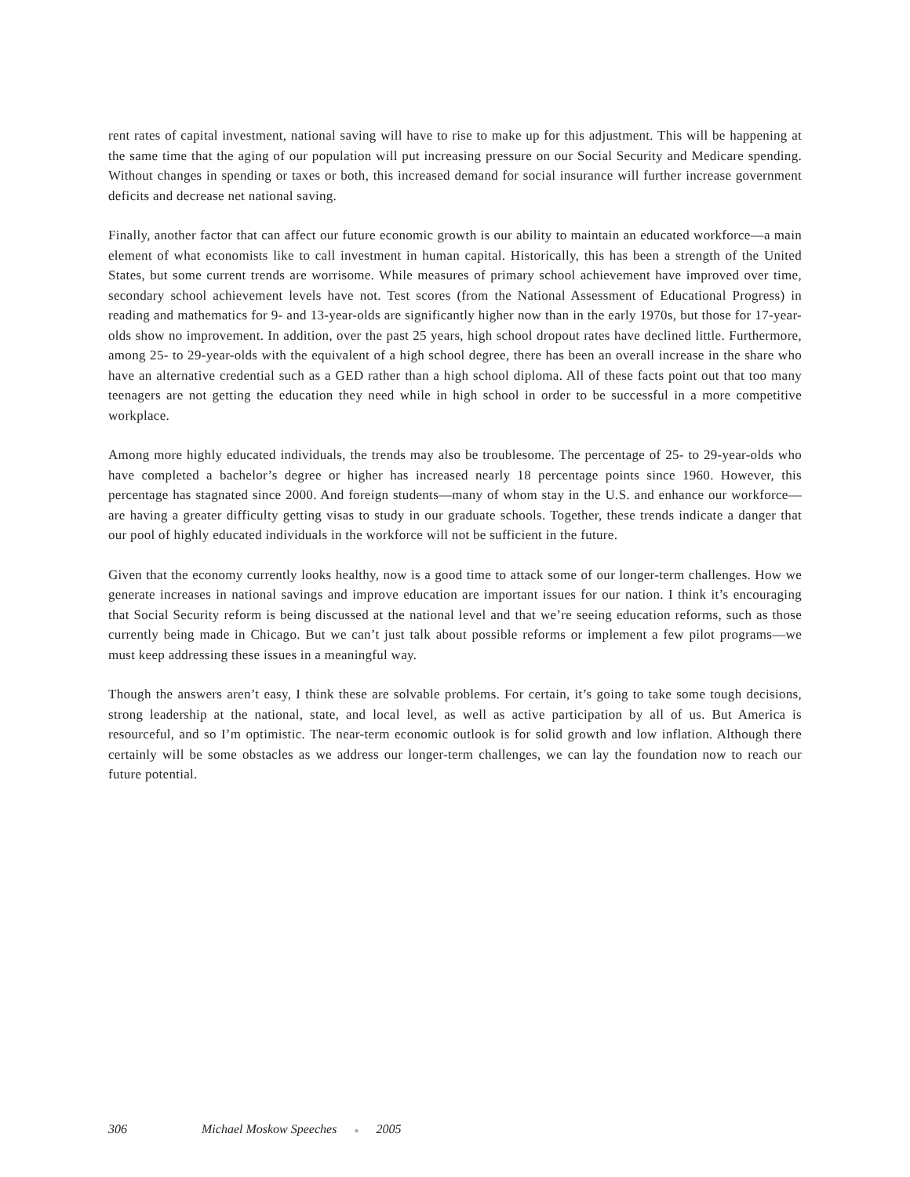rent rates of capital investment, national saving will have to rise to make up for this adjustment. This will be happening at the same time that the aging of our population will put increasing pressure on our Social Security and Medicare spending. Without changes in spending or taxes or both, this increased demand for social insurance will further increase government deficits and decrease net national saving.
Finally, another factor that can affect our future economic growth is our ability to maintain an educated workforce—a main element of what economists like to call investment in human capital. Historically, this has been a strength of the United States, but some current trends are worrisome. While measures of primary school achievement have improved over time, secondary school achievement levels have not. Test scores (from the National Assessment of Educational Progress) in reading and mathematics for 9- and 13-year-olds are significantly higher now than in the early 1970s, but those for 17-year-olds show no improvement. In addition, over the past 25 years, high school dropout rates have declined little. Furthermore, among 25- to 29-year-olds with the equivalent of a high school degree, there has been an overall increase in the share who have an alternative credential such as a GED rather than a high school diploma. All of these facts point out that too many teenagers are not getting the education they need while in high school in order to be successful in a more competitive workplace.
Among more highly educated individuals, the trends may also be troublesome. The percentage of 25- to 29-year-olds who have completed a bachelor’s degree or higher has increased nearly 18 percentage points since 1960. However, this percentage has stagnated since 2000. And foreign students—many of whom stay in the U.S. and enhance our workforce—are having a greater difficulty getting visas to study in our graduate schools. Together, these trends indicate a danger that our pool of highly educated individuals in the workforce will not be sufficient in the future.
Given that the economy currently looks healthy, now is a good time to attack some of our longer-term challenges. How we generate increases in national savings and improve education are important issues for our nation. I think it’s encouraging that Social Security reform is being discussed at the national level and that we’re seeing education reforms, such as those currently being made in Chicago. But we can’t just talk about possible reforms or implement a few pilot programs—we must keep addressing these issues in a meaningful way.
Though the answers aren’t easy, I think these are solvable problems. For certain, it’s going to take some tough decisions, strong leadership at the national, state, and local level, as well as active participation by all of us. But America is resourceful, and so I’m optimistic. The near-term economic outlook is for solid growth and low inflation. Although there certainly will be some obstacles as we address our longer-term challenges, we can lay the foundation now to reach our future potential.
306 Michael Moskow Speeches ● 2005